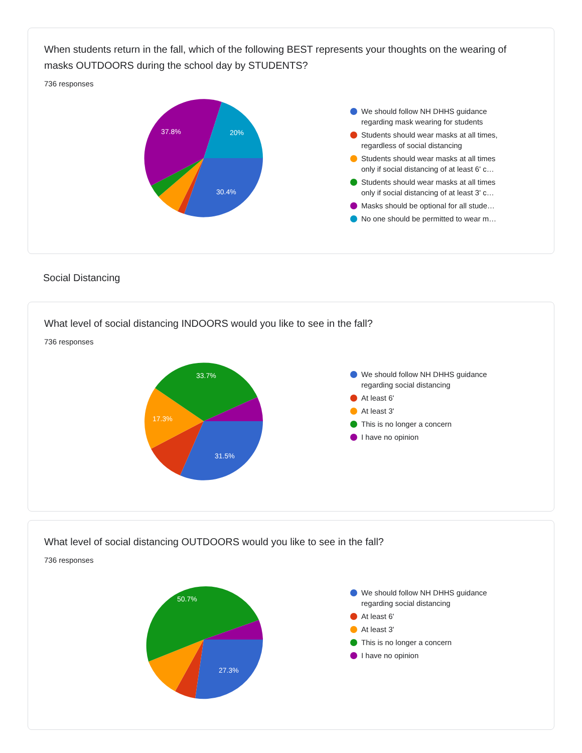When students return in the fall, which of the following BEST represents your thoughts on the wearing of masks OUTDOORS during the school day by STUDENTS?
736 responses
30.4%
37.8%
20%
We should follow NH DHHS guidance regarding mask wearing for students
Students should wear masks at all times, regardless of social distancing
Students should wear masks at all times only if social distancing of at least 6' c…
Students should wear masks at all times only if social distancing of at least 3' c…
Masks should be optional for all stude…
No one should be permitted to wear m…
Social Distancing
What level of social distancing INDOORS would you like to see in the fall?
736 responses
31.5%
17.3%
33.7%
We should follow NH DHHS guidance regarding social distancing
At least 6'
At least 3'
This is no longer a concern
I have no opinion
What level of social distancing OUTDOORS would you like to see in the fall?
736 responses
27.3%
50.7%
We should follow NH DHHS guidance regarding social distancing
At least 6'
At least 3'
This is no longer a concern
I have no opinion